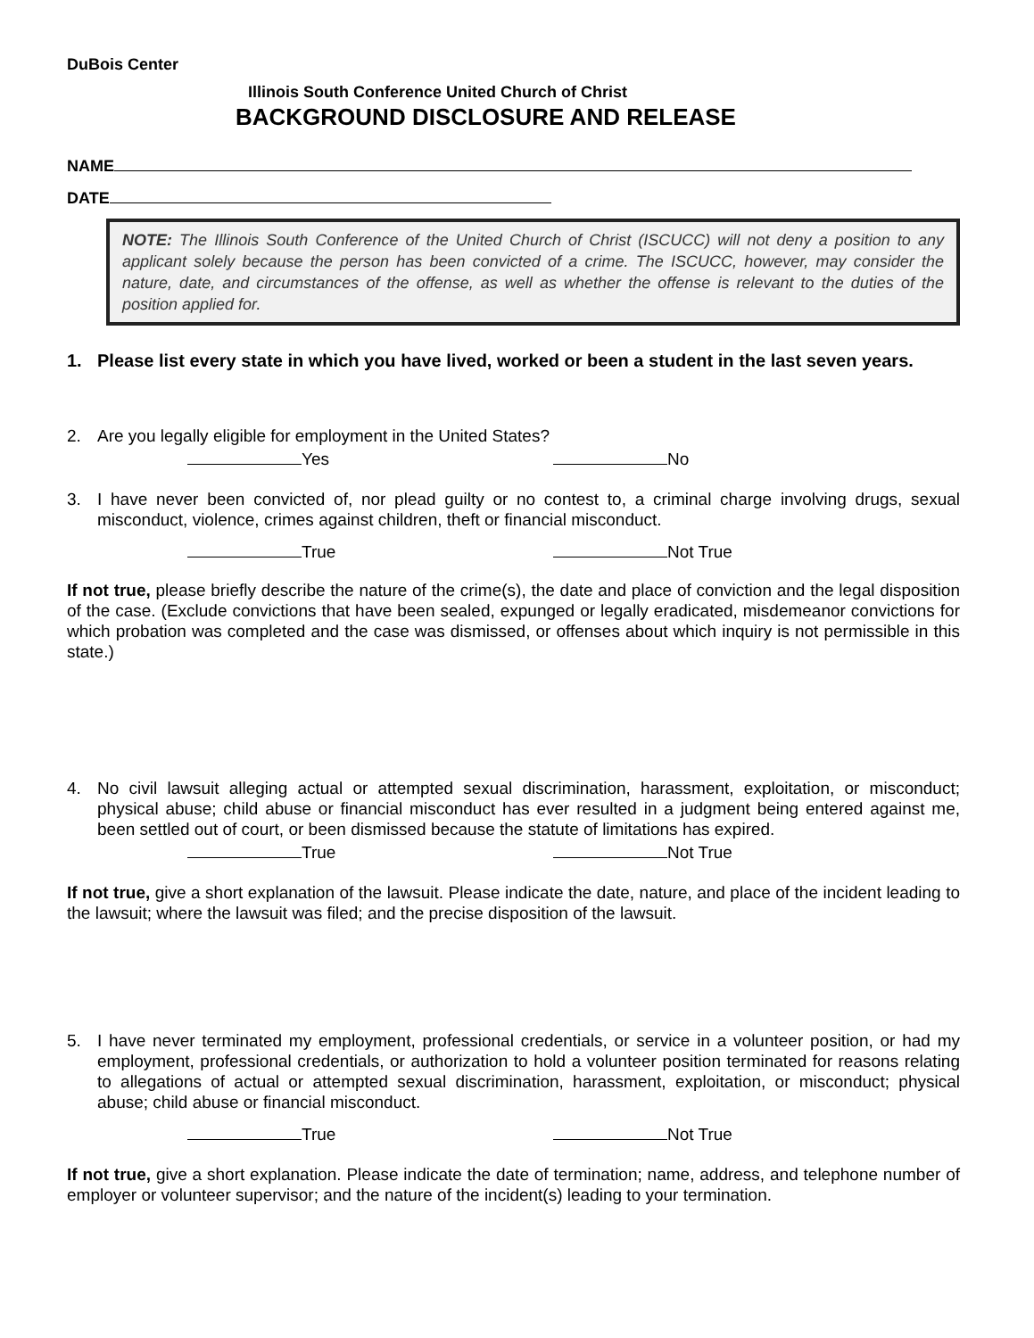DuBois Center
Illinois South Conference United Church of Christ
BACKGROUND DISCLOSURE AND RELEASE
NAME
DATE
NOTE: The Illinois South Conference of the United Church of Christ (ISCUCC) will not deny a position to any applicant solely because the person has been convicted of a crime. The ISCUCC, however, may consider the nature, date, and circumstances of the offense, as well as whether the offense is relevant to the duties of the position applied for.
1. Please list every state in which you have lived, worked or been a student in the last seven years.
2. Are you legally eligible for employment in the United States?
Yes No
3. I have never been convicted of, nor plead guilty or no contest to, a criminal charge involving drugs, sexual misconduct, violence, crimes against children, theft or financial misconduct.
True Not True
If not true, please briefly describe the nature of the crime(s), the date and place of conviction and the legal disposition of the case. (Exclude convictions that have been sealed, expunged or legally eradicated, misdemeanor convictions for which probation was completed and the case was dismissed, or offenses about which inquiry is not permissible in this state.)
4. No civil lawsuit alleging actual or attempted sexual discrimination, harassment, exploitation, or misconduct; physical abuse; child abuse or financial misconduct has ever resulted in a judgment being entered against me, been settled out of court, or been dismissed because the statute of limitations has expired.
True Not True
If not true, give a short explanation of the lawsuit. Please indicate the date, nature, and place of the incident leading to the lawsuit; where the lawsuit was filed; and the precise disposition of the lawsuit.
5. I have never terminated my employment, professional credentials, or service in a volunteer position, or had my employment, professional credentials, or authorization to hold a volunteer position terminated for reasons relating to allegations of actual or attempted sexual discrimination, harassment, exploitation, or misconduct; physical abuse; child abuse or financial misconduct.
True Not True
If not true, give a short explanation. Please indicate the date of termination; name, address, and telephone number of employer or volunteer supervisor; and the nature of the incident(s) leading to your termination.